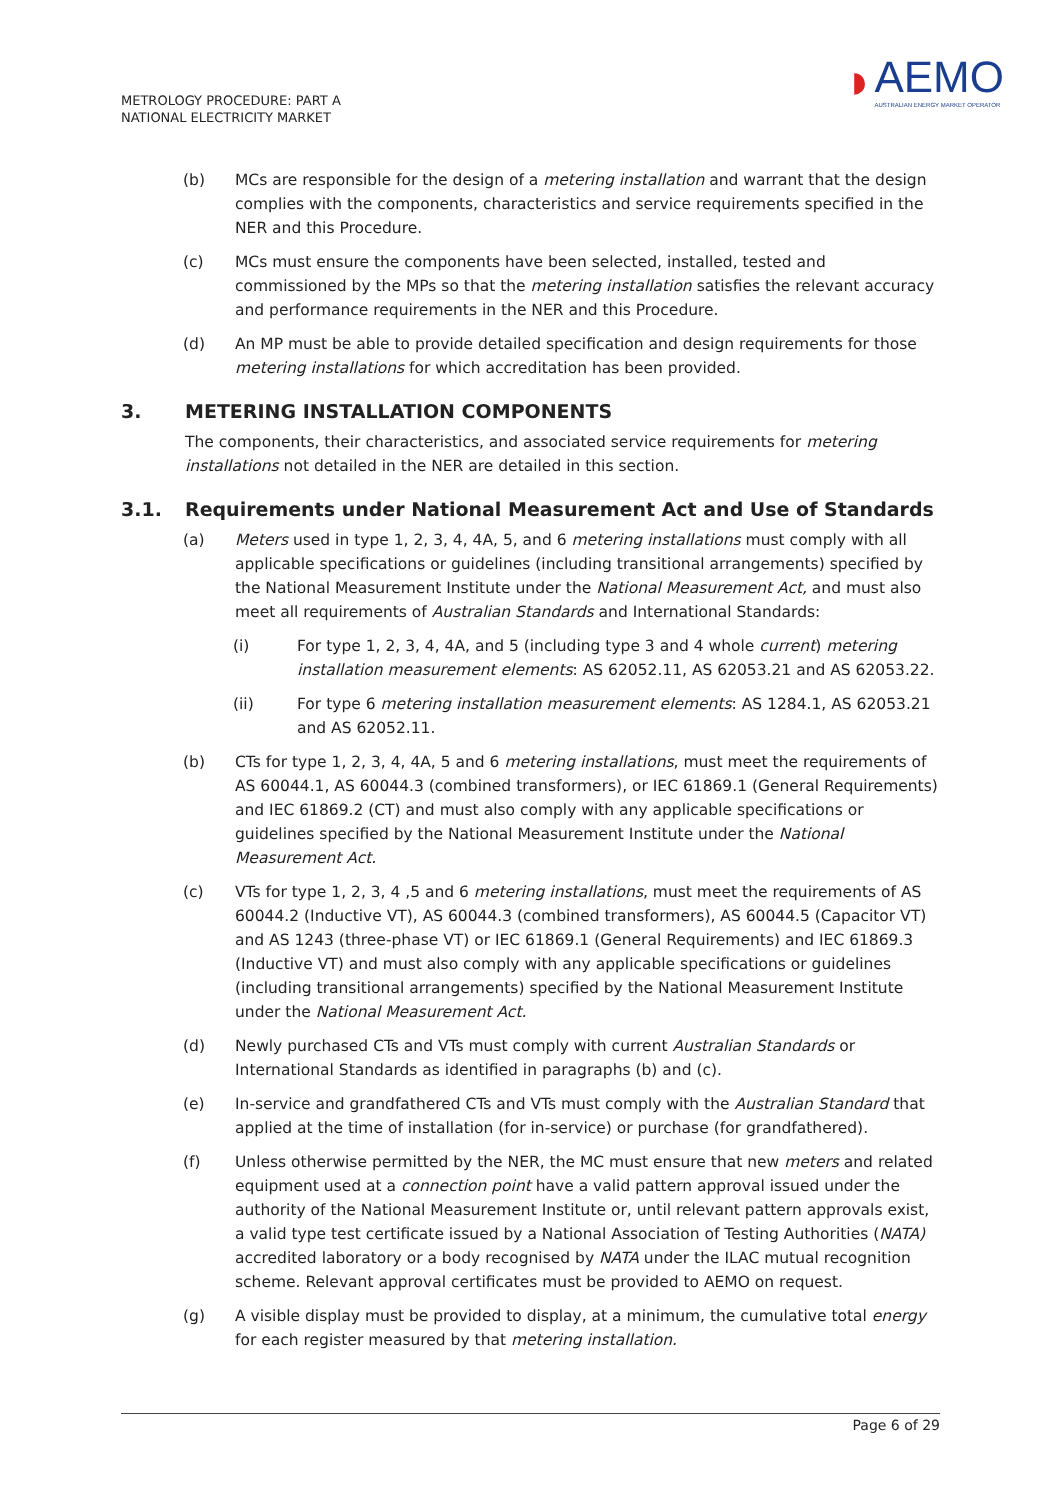METROLOGY PROCEDURE: PART A
NATIONAL ELECTRICITY MARKET
◗ AEMO
AUSTRALIAN ENERGY MARKET OPERATOR
(b) MCs are responsible for the design of a metering installation and warrant that the design complies with the components, characteristics and service requirements specified in the NER and this Procedure.
(c) MCs must ensure the components have been selected, installed, tested and commissioned by the MPs so that the metering installation satisfies the relevant accuracy and performance requirements in the NER and this Procedure.
(d) An MP must be able to provide detailed specification and design requirements for those metering installations for which accreditation has been provided.
3. METERING INSTALLATION COMPONENTS
The components, their characteristics, and associated service requirements for metering installations not detailed in the NER are detailed in this section.
3.1. Requirements under National Measurement Act and Use of Standards
(a) Meters used in type 1, 2, 3, 4, 4A, 5, and 6 metering installations must comply with all applicable specifications or guidelines (including transitional arrangements) specified by the National Measurement Institute under the National Measurement Act, and must also meet all requirements of Australian Standards and International Standards:
(i) For type 1, 2, 3, 4, 4A, and 5 (including type 3 and 4 whole current) metering installation measurement elements: AS 62052.11, AS 62053.21 and AS 62053.22.
(ii) For type 6 metering installation measurement elements: AS 1284.1, AS 62053.21 and AS 62052.11.
(b) CTs for type 1, 2, 3, 4, 4A, 5 and 6 metering installations, must meet the requirements of AS 60044.1, AS 60044.3 (combined transformers), or IEC 61869.1 (General Requirements) and IEC 61869.2 (CT) and must also comply with any applicable specifications or guidelines specified by the National Measurement Institute under the National Measurement Act.
(c) VTs for type 1, 2, 3, 4 ,5 and 6 metering installations, must meet the requirements of AS 60044.2 (Inductive VT), AS 60044.3 (combined transformers), AS 60044.5 (Capacitor VT) and AS 1243 (three-phase VT) or IEC 61869.1 (General Requirements) and IEC 61869.3 (Inductive VT) and must also comply with any applicable specifications or guidelines (including transitional arrangements) specified by the National Measurement Institute under the National Measurement Act.
(d) Newly purchased CTs and VTs must comply with current Australian Standards or International Standards as identified in paragraphs (b) and (c).
(e) In-service and grandfathered CTs and VTs must comply with the Australian Standard that applied at the time of installation (for in-service) or purchase (for grandfathered).
(f) Unless otherwise permitted by the NER, the MC must ensure that new meters and related equipment used at a connection point have a valid pattern approval issued under the authority of the National Measurement Institute or, until relevant pattern approvals exist, a valid type test certificate issued by a National Association of Testing Authorities (NATA) accredited laboratory or a body recognised by NATA under the ILAC mutual recognition scheme. Relevant approval certificates must be provided to AEMO on request.
(g) A visible display must be provided to display, at a minimum, the cumulative total energy for each register measured by that metering installation.
Page 6 of 29